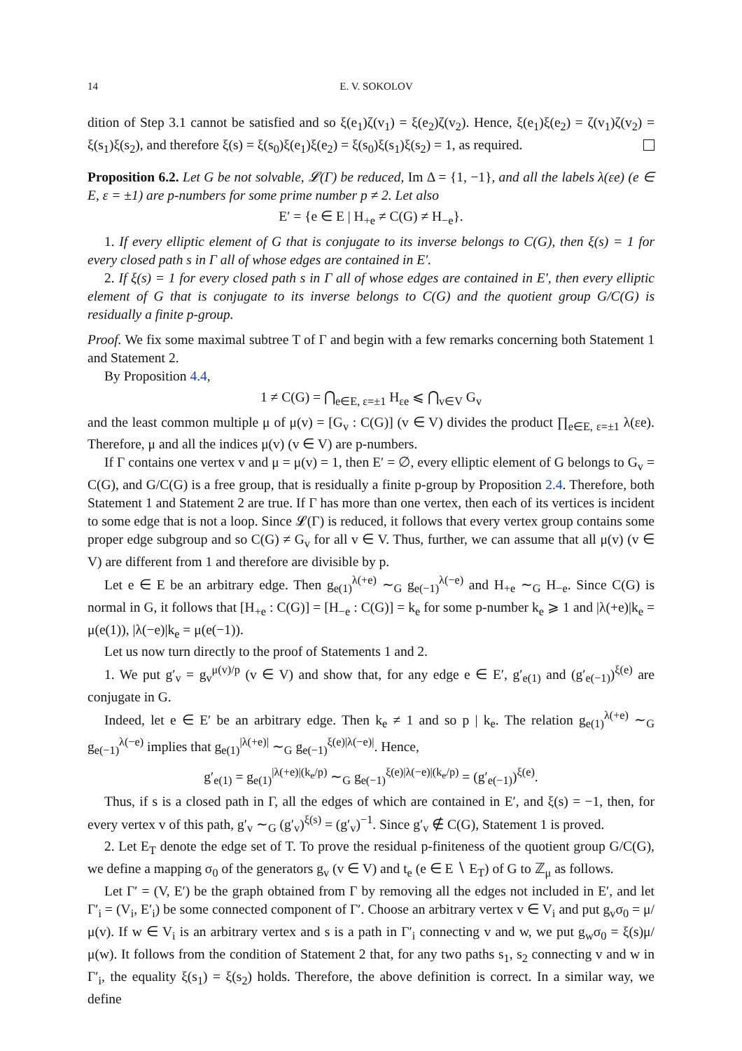14 E. V. SOKOLOV
dition of Step 3.1 cannot be satisfied and so ξ(e<sub>1</sub>)ζ(v<sub>1</sub>) = ξ(e<sub>2</sub>)ζ(v<sub>2</sub>). Hence, ξ(e<sub>1</sub>)ξ(e<sub>2</sub>) = ζ(v<sub>1</sub>)ζ(v<sub>2</sub>) = ξ(s<sub>1</sub>)ξ(s<sub>2</sub>), and therefore ξ(s) = ξ(s<sub>0</sub>)ξ(e<sub>1</sub>)ξ(e<sub>2</sub>) = ξ(s<sub>0</sub>)ξ(s<sub>1</sub>)ξ(s<sub>2</sub>) = 1, as required.
Proposition 6.2. Let G be not solvable, 𝓛(Γ) be reduced, Im Δ = {1, −1}, and all the labels λ(εe) (e ∈ E, ε = ±1) are p-numbers for some prime number p ≠ 2. Let also
E′ = {e ∈ E | H<sub>+e</sub> ≠ C(G) ≠ H<sub>−e</sub>}.
1. If every elliptic element of G that is conjugate to its inverse belongs to C(G), then ξ(s) = 1 for every closed path s in Γ all of whose edges are contained in E′.
2. If ξ(s) = 1 for every closed path s in Γ all of whose edges are contained in E′, then every elliptic element of G that is conjugate to its inverse belongs to C(G) and the quotient group G/C(G) is residually a finite p-group.
Proof. We fix some maximal subtree T of Γ and begin with a few remarks concerning both Statement 1 and Statement 2.
By Proposition 4.4,
1 ≠ C(G) = ⋂<sub>e∈E, ε=±1</sub> H<sub>εe</sub> ⩽ ⋂<sub>v∈V</sub> G<sub>v</sub>
and the least common multiple μ of μ(v) = [G<sub>v</sub> : C(G)] (v ∈ V) divides the product ∏<sub>e∈E, ε=±1</sub> λ(εe). Therefore, μ and all the indices μ(v) (v ∈ V) are p-numbers.
If Γ contains one vertex v and μ = μ(v) = 1, then E′ = ∅, every elliptic element of G belongs to G<sub>v</sub> = C(G), and G/C(G) is a free group, that is residually a finite p-group by Proposition 2.4. Therefore, both Statement 1 and Statement 2 are true. If Γ has more than one vertex, then each of its vertices is incident to some edge that is not a loop. Since 𝓛(Γ) is reduced, it follows that every vertex group contains some proper edge subgroup and so C(G) ≠ G<sub>v</sub> for all v ∈ V. Thus, further, we can assume that all μ(v) (v ∈ V) are different from 1 and therefore are divisible by p.
Let e ∈ E be an arbitrary edge. Then g<sub>e(1)</sub><sup>λ(+e)</sup> ∼<sub>G</sub> g<sub>e(−1)</sub><sup>λ(−e)</sup> and H<sub>+e</sub> ∼<sub>G</sub> H<sub>−e</sub>. Since C(G) is normal in G, it follows that [H<sub>+e</sub> : C(G)] = [H<sub>−e</sub> : C(G)] = k<sub>e</sub> for some p-number k<sub>e</sub> ⩾ 1 and |λ(+e)|k<sub>e</sub> = μ(e(1)), |λ(−e)|k<sub>e</sub> = μ(e(−1)).
Let us now turn directly to the proof of Statements 1 and 2.
1. We put g′<sub>v</sub> = g<sub>v</sub><sup>μ(v)/p</sup> (v ∈ V) and show that, for any edge e ∈ E′, g′<sub>e(1)</sub> and (g′<sub>e(−1)</sub>)<sup>ξ(e)</sup> are conjugate in G.
Indeed, let e ∈ E′ be an arbitrary edge. Then k<sub>e</sub> ≠ 1 and so p | k<sub>e</sub>. The relation g<sub>e(1)</sub><sup>λ(+e)</sup> ∼<sub>G</sub> g<sub>e(−1)</sub><sup>λ(−e)</sup> implies that g<sub>e(1)</sub><sup>|λ(+e)|</sup> ∼<sub>G</sub> g<sub>e(−1)</sub><sup>ξ(e)|λ(−e)|</sup>. Hence,
g′<sub>e(1)</sub> = g<sub>e(1)</sub><sup>|λ(+e)|(k<sub>e</sub>/p)</sup> ∼<sub>G</sub> g<sub>e(−1)</sub><sup>ξ(e)|λ(−e)|(k<sub>e</sub>/p)</sup> = (g′<sub>e(−1)</sub>)<sup>ξ(e)</sup>.
Thus, if s is a closed path in Γ, all the edges of which are contained in E′, and ξ(s) = −1, then, for every vertex v of this path, g′<sub>v</sub> ∼<sub>G</sub> (g′<sub>v</sub>)<sup>ξ(s)</sup> = (g′<sub>v</sub>)<sup>−1</sup>. Since g′<sub>v</sub> ∉ C(G), Statement 1 is proved.
2. Let E<sub>T</sub> denote the edge set of T. To prove the residual p-finiteness of the quotient group G/C(G), we define a mapping σ<sub>0</sub> of the generators g<sub>v</sub> (v ∈ V) and t<sub>e</sub> (e ∈ E ∖ E<sub>T</sub>) of G to ℤ<sub>μ</sub> as follows.
Let Γ′ = (V, E′) be the graph obtained from Γ by removing all the edges not included in E′, and let Γ′<sub>i</sub> = (V<sub>i</sub>, E′<sub>i</sub>) be some connected component of Γ′. Choose an arbitrary vertex v ∈ V<sub>i</sub> and put g<sub>v</sub>σ<sub>0</sub> = μ/μ(v). If w ∈ V<sub>i</sub> is an arbitrary vertex and s is a path in Γ′<sub>i</sub> connecting v and w, we put g<sub>w</sub>σ<sub>0</sub> = ξ(s)μ/μ(w). It follows from the condition of Statement 2 that, for any two paths s<sub>1</sub>, s<sub>2</sub> connecting v and w in Γ′<sub>i</sub>, the equality ξ(s<sub>1</sub>) = ξ(s<sub>2</sub>) holds. Therefore, the above definition is correct. In a similar way, we define